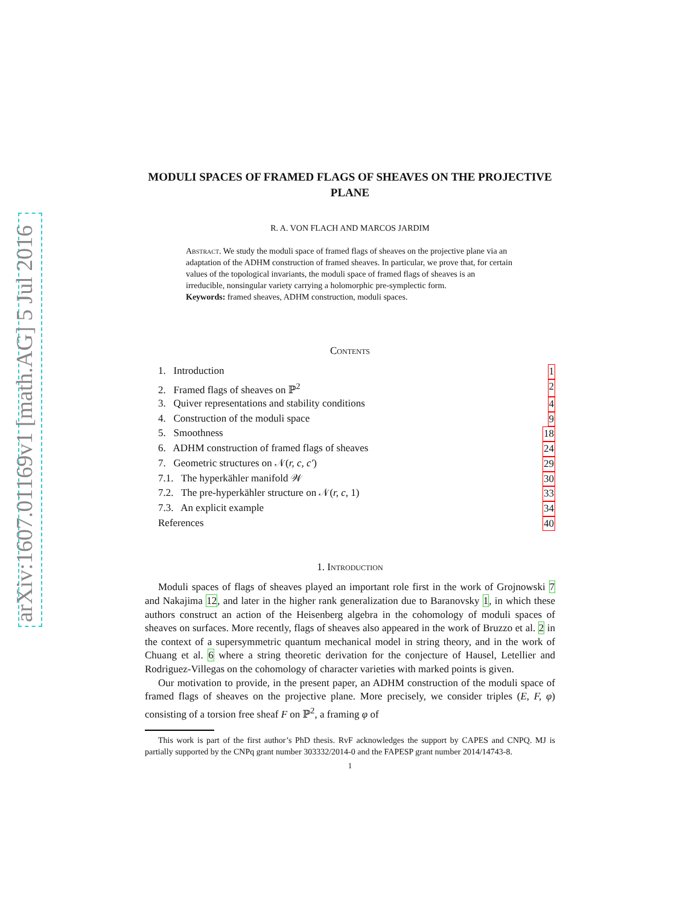arXiv:1607.01169v1 [math.AG] 5 Jul 2016
MODULI SPACES OF FRAMED FLAGS OF SHEAVES ON THE PROJECTIVE PLANE
R. A. VON FLACH AND MARCOS JARDIM
Abstract. We study the moduli space of framed flags of sheaves on the projective plane via an adaptation of the ADHM construction of framed sheaves. In particular, we prove that, for certain values of the topological invariants, the moduli space of framed flags of sheaves is an irreducible, nonsingular variety carrying a holomorphic pre-symplectic form.
Keywords: framed sheaves, ADHM construction, moduli spaces.
Contents
1. Introduction 1
2. Framed flags of sheaves on ℙ<sup>2</sup> 2
3. Quiver representations and stability conditions 4
4. Construction of the moduli space 9
5. Smoothness 18
6. ADHM construction of framed flags of sheaves 24
7. Geometric structures on 𝒩(r, c, c′) 29
7.1. The hyperkähler manifold 𝒲 30
7.2. The pre-hyperkähler structure on 𝒩(r, c, 1) 33
7.3. An explicit example 34
References 40
1. Introduction
Moduli spaces of flags of sheaves played an important role first in the work of Grojnowski 7 and Nakajima 12, and later in the higher rank generalization due to Baranovsky 1, in which these authors construct an action of the Heisenberg algebra in the cohomology of moduli spaces of sheaves on surfaces. More recently, flags of sheaves also appeared in the work of Bruzzo et al. 2 in the context of a supersymmetric quantum mechanical model in string theory, and in the work of Chuang et al. 6 where a string theoretic derivation for the conjecture of Hausel, Letellier and Rodriguez-Villegas on the cohomology of character varieties with marked points is given.
Our motivation to provide, in the present paper, an ADHM construction of the moduli space of framed flags of sheaves on the projective plane. More precisely, we consider triples (E, F, φ) consisting of a torsion free sheaf F on ℙ<sup>2</sup>, a framing φ of
This work is part of the first author’s PhD thesis. RvF acknowledges the support by CAPES and CNPQ. MJ is partially supported by the CNPq grant number 303332/2014-0 and the FAPESP grant number 2014/14743-8.
1